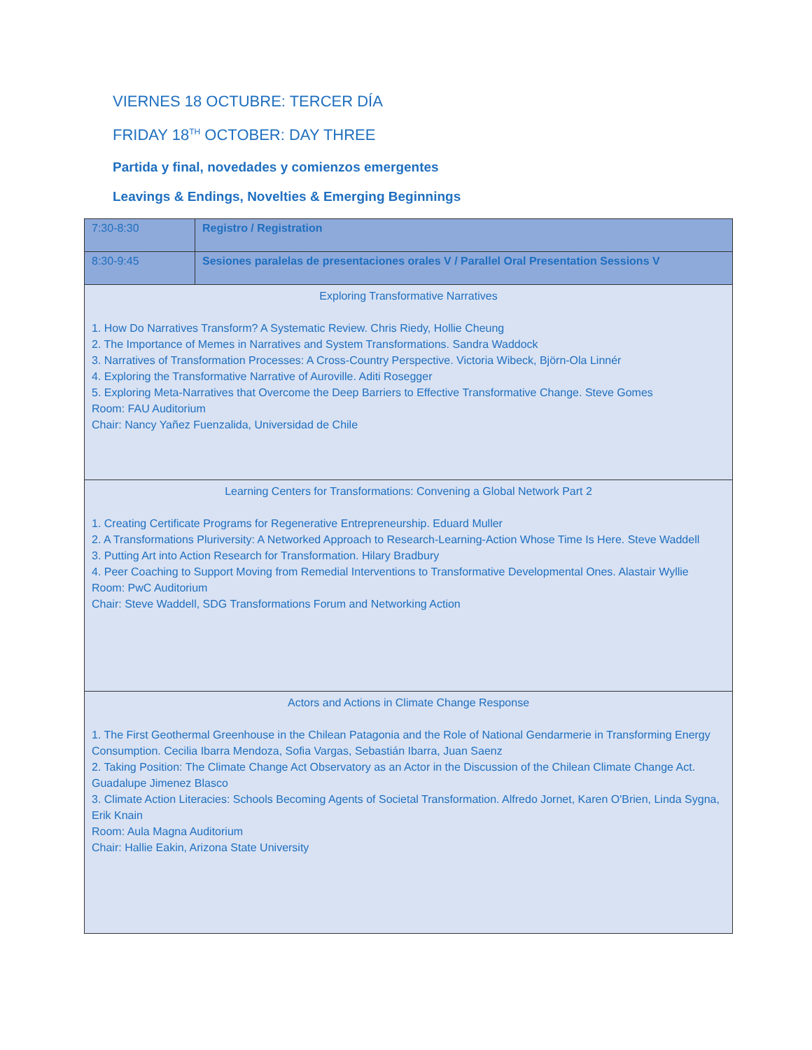VIERNES 18 OCTUBRE: TERCER DÍA
FRIDAY 18<sup>TH</sup> OCTOBER: DAY THREE
Partida y final, novedades y comienzos emergentes
Leavings & Endings, Novelties & Emerging Beginnings
| 7:30-8:30 | Registro / Registration |
| 8:30-9:45 | Sesiones paralelas de presentaciones orales V / Parallel Oral Presentation Sessions V |
| Exploring Transformative Narratives 1. How Do Narratives Transform? A Systematic Review. Chris Riedy, Hollie Cheung 2. The Importance of Memes in Narratives and System Transformations. Sandra Waddock 3. Narratives of Transformation Processes: A Cross-Country Perspective. Victoria Wibeck, Björn-Ola Linnér 4. Exploring the Transformative Narrative of Auroville. Aditi Rosegger 5. Exploring Meta-Narratives that Overcome the Deep Barriers to Effective Transformative Change. Steve Gomes Room: FAU Auditorium Chair: Nancy Yañez Fuenzalida, Universidad de Chile | |
| Learning Centers for Transformations: Convening a Global Network Part 2 1. Creating Certificate Programs for Regenerative Entrepreneurship. Eduard Muller 2. A Transformations Pluriversity: A Networked Approach to Research-Learning-Action Whose Time Is Here. Steve Waddell 3. Putting Art into Action Research for Transformation. Hilary Bradbury 4. Peer Coaching to Support Moving from Remedial Interventions to Transformative Developmental Ones. Alastair Wyllie Room: PwC Auditorium Chair: Steve Waddell, SDG Transformations Forum and Networking Action | |
| Actors and Actions in Climate Change Response 1. The First Geothermal Greenhouse in the Chilean Patagonia and the Role of National Gendarmerie in Transforming Energy Consumption. Cecilia Ibarra Mendoza, Sofia Vargas, Sebastián Ibarra, Juan Saenz 2. Taking Position: The Climate Change Act Observatory as an Actor in the Discussion of the Chilean Climate Change Act. Guadalupe Jimenez Blasco 3. Climate Action Literacies: Schools Becoming Agents of Societal Transformation. Alfredo Jornet, Karen O'Brien, Linda Sygna, Erik Knain Room: Aula Magna Auditorium Chair: Hallie Eakin, Arizona State University | |